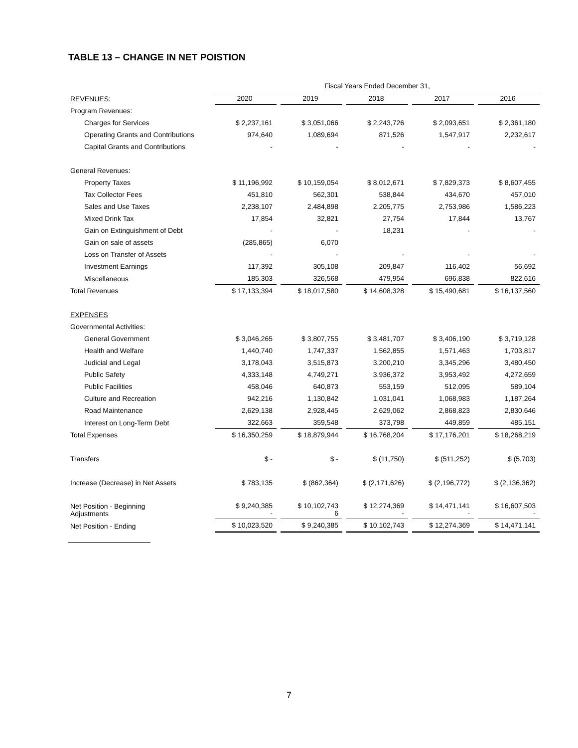TABLE 13 – CHANGE IN NET POISTION
| | Fiscal Years Ended December 31, | | | | | | | | |
| REVENUES: | 2020 | | 2019 | | 2018 | | 2017 | | 2016 |
| Program Revenues: | | | | | | | | | |
| Charges for Services | $ 2,237,161 | | $ 3,051,066 | | $ 2,243,726 | | $ 2,093,651 | | $ 2,361,180 |
| Operating Grants and Contributions | 974,640 | | 1,089,694 | | 871,526 | | 1,547,917 | | 2,232,617 |
| Capital Grants and Contributions | - | | - | | - | | - | | - |
| General Revenues: | | | | | | | | | |
| Property Taxes | $ 11,196,992 | | $ 10,159,054 | | $ 8,012,671 | | $ 7,829,373 | | $ 8,607,455 |
| Tax Collector Fees | 451,810 | | 562,301 | | 538,844 | | 434,670 | | 457,010 |
| Sales and Use Taxes | 2,238,107 | | 2,484,898 | | 2,205,775 | | 2,753,986 | | 1,586,223 |
| Mixed Drink Tax | 17,854 | | 32,821 | | 27,754 | | 17,844 | | 13,767 |
| Gain on Extinguishment of Debt | - | | - | | 18,231 | | - | | - |
| Gain on sale of assets | (285,865) | | 6,070 | | | | | | |
| Loss on Transfer of Assets | - | | - | | - | | - | | - |
| Investment Earnings | 117,392 | | 305,108 | | 209,847 | | 116,402 | | 56,692 |
| Miscellaneous | 185,303 | | 326,568 | | 479,954 | | 696,838 | | 822,616 |
| Total Revenues | $ 17,133,394 | | $ 18,017,580 | | $ 14,608,328 | | $ 15,490,681 | | $ 16,137,560 |
| EXPENSES | | | | | | | | | |
| Governmental Activities: | | | | | | | | | |
| General Government | $ 3,046,265 | | $ 3,807,755 | | $ 3,481,707 | | $ 3,406,190 | | $ 3,719,128 |
| Health and Welfare | 1,440,740 | | 1,747,337 | | 1,562,855 | | 1,571,463 | | 1,703,817 |
| Judicial and Legal | 3,178,043 | | 3,515,873 | | 3,200,210 | | 3,345,296 | | 3,480,450 |
| Public Safety | 4,333,148 | | 4,749,271 | | 3,936,372 | | 3,953,492 | | 4,272,659 |
| Public Facilities | 458,046 | | 640,873 | | 553,159 | | 512,095 | | 589,104 |
| Culture and Recreation | 942,216 | | 1,130,842 | | 1,031,041 | | 1,068,983 | | 1,187,264 |
| Road Maintenance | 2,629,138 | | 2,928,445 | | 2,629,062 | | 2,868,823 | | 2,830,646 |
| Interest on Long-Term Debt | 322,663 | | 359,548 | | 373,798 | | 449,859 | | 485,151 |
| Total Expenses | $ 16,350,259 | | $ 18,879,944 | | $ 16,768,204 | | $ 17,176,201 | | $ 18,268,219 |
| Transfers | $ - | | $ - | | $ (11,750) | | $ (511,252) | | $ (5,703) |
| Increase (Decrease) in Net Assets | $ 783,135 | | $ (862,364) | | $ (2,171,626) | | $ (2,196,772) | | $ (2,136,362) |
| Net Position - Beginning Adjustments | $ 9,240,385 - | | $ 10,102,743 6 | | $ 12,274,369 - | | $ 14,471,141 - | | $ 16,607,503 - |
| Net Position - Ending | $ 10,023,520 | | $ 9,240,385 | | $ 10,102,743 | | $ 12,274,369 | | $ 14,471,141 |
7